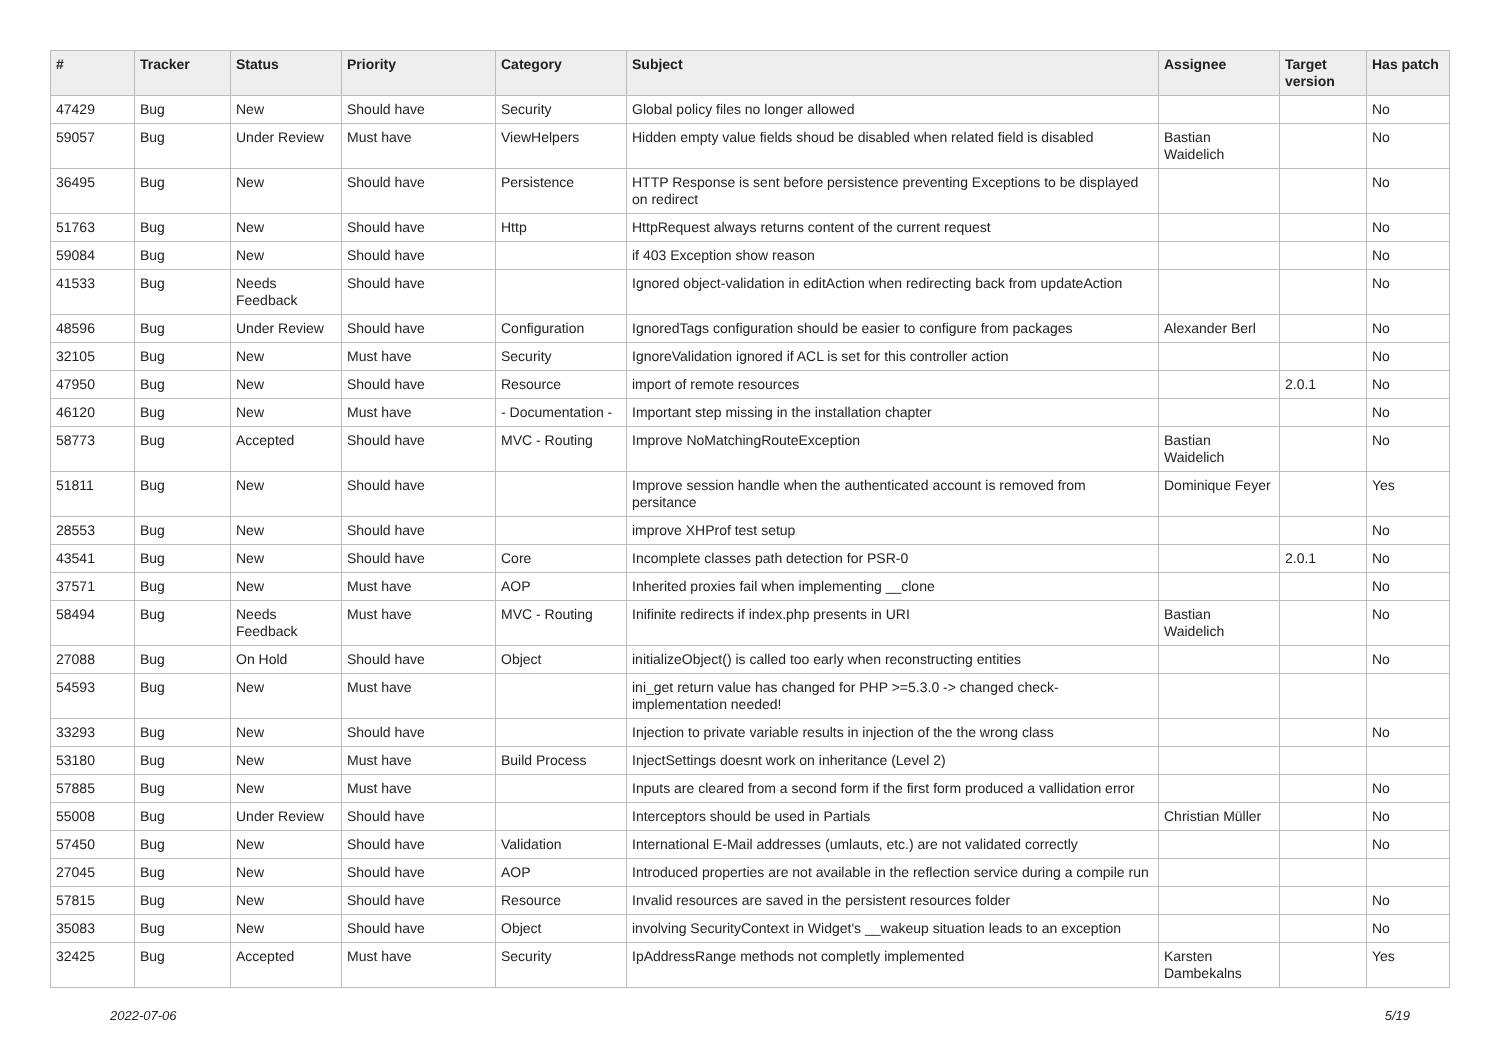| # | Tracker | Status | Priority | Category | Subject | Assignee | Target version | Has patch |
| --- | --- | --- | --- | --- | --- | --- | --- | --- |
| 47429 | Bug | New | Should have | Security | Global policy files no longer allowed | | | No |
| 59057 | Bug | Under Review | Must have | ViewHelpers | Hidden empty value fields shoud be disabled when related field is disabled | Bastian Waidelich | | No |
| 36495 | Bug | New | Should have | Persistence | HTTP Response is sent before persistence preventing Exceptions to be displayed on redirect | | | No |
| 51763 | Bug | New | Should have | Http | HttpRequest always returns content of the current request | | | No |
| 59084 | Bug | New | Should have | | if 403 Exception show reason | | | No |
| 41533 | Bug | Needs Feedback | Should have | | Ignored object-validation in editAction when redirecting back from updateAction | | | No |
| 48596 | Bug | Under Review | Should have | Configuration | IgnoredTags configuration should be easier to configure from packages | Alexander Berl | | No |
| 32105 | Bug | New | Must have | Security | IgnoreValidation ignored if ACL is set for this controller action | | | No |
| 47950 | Bug | New | Should have | Resource | import of remote resources | | 2.0.1 | No |
| 46120 | Bug | New | Must have | - Documentation - | Important step missing in the installation chapter | | | No |
| 58773 | Bug | Accepted | Should have | MVC - Routing | Improve NoMatchingRouteException | Bastian Waidelich | | No |
| 51811 | Bug | New | Should have | | Improve session handle when the authenticated account is removed from persitance | Dominique Feyer | | Yes |
| 28553 | Bug | New | Should have | | improve XHProf test setup | | | No |
| 43541 | Bug | New | Should have | Core | Incomplete classes path detection for PSR-0 | | 2.0.1 | No |
| 37571 | Bug | New | Must have | AOP | Inherited proxies fail when implementing __clone | | | No |
| 58494 | Bug | Needs Feedback | Must have | MVC - Routing | Inifinite redirects if index.php presents in URI | Bastian Waidelich | | No |
| 27088 | Bug | On Hold | Should have | Object | initializeObject() is called too early when reconstructing entities | | | No |
| 54593 | Bug | New | Must have | | ini_get return value has changed for PHP >=5.3.0 -> changed check-implementation needed! | | | |
| 33293 | Bug | New | Should have | | Injection to private variable results in injection of the the wrong class | | | No |
| 53180 | Bug | New | Must have | Build Process | InjectSettings doesnt work on inheritance (Level 2) | | | |
| 57885 | Bug | New | Must have | | Inputs are cleared from a second form if the first form produced a vallidation error | | | No |
| 55008 | Bug | Under Review | Should have | | Interceptors should be used in Partials | Christian Müller | | No |
| 57450 | Bug | New | Should have | Validation | International E-Mail addresses (umlauts, etc.) are not validated correctly | | | No |
| 27045 | Bug | New | Should have | AOP | Introduced properties are not available in the reflection service during a compile run | | | |
| 57815 | Bug | New | Should have | Resource | Invalid resources are saved in the persistent resources folder | | | No |
| 35083 | Bug | New | Should have | Object | involving SecurityContext in Widget's __wakeup situation leads to an exception | | | No |
| 32425 | Bug | Accepted | Must have | Security | IpAddressRange methods not completly implemented | Karsten Dambekalns | | Yes |
2022-07-06 5/19